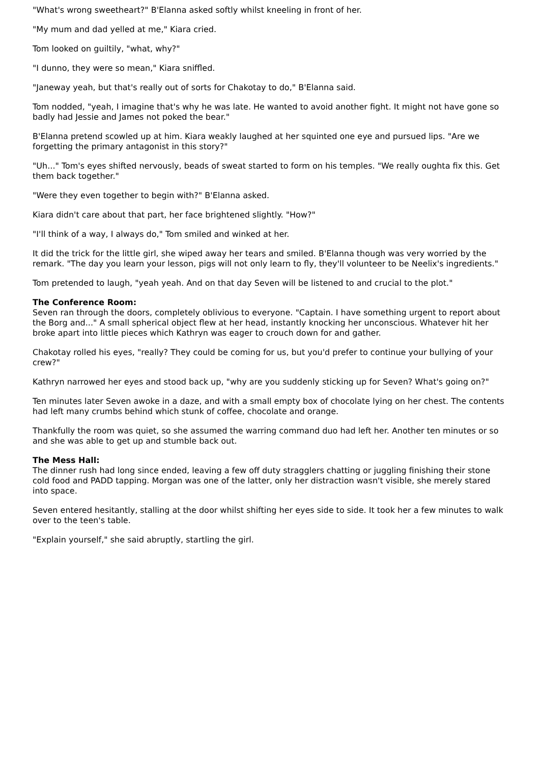"What's wrong sweetheart?" B'Elanna asked softly whilst kneeling in front of her.
"My mum and dad yelled at me," Kiara cried.
Tom looked on guiltily, "what, why?"
"I dunno, they were so mean," Kiara sniffled.
"Janeway yeah, but that's really out of sorts for Chakotay to do," B'Elanna said.
Tom nodded, "yeah, I imagine that's why he was late. He wanted to avoid another fight. It might not have gone so badly had Jessie and James not poked the bear."
B'Elanna pretend scowled up at him. Kiara weakly laughed at her squinted one eye and pursued lips. "Are we forgetting the primary antagonist in this story?"
"Uh..." Tom's eyes shifted nervously, beads of sweat started to form on his temples. "We really oughta fix this. Get them back together."
"Were they even together to begin with?" B'Elanna asked.
Kiara didn't care about that part, her face brightened slightly. "How?"
"I'll think of a way, I always do," Tom smiled and winked at her.
It did the trick for the little girl, she wiped away her tears and smiled. B'Elanna though was very worried by the remark. "The day you learn your lesson, pigs will not only learn to fly, they'll volunteer to be Neelix's ingredients."
Tom pretended to laugh, "yeah yeah. And on that day Seven will be listened to and crucial to the plot."
The Conference Room:
Seven ran through the doors, completely oblivious to everyone. "Captain. I have something urgent to report about the Borg and..." A small spherical object flew at her head, instantly knocking her unconscious. Whatever hit her broke apart into little pieces which Kathryn was eager to crouch down for and gather.
Chakotay rolled his eyes, "really? They could be coming for us, but you'd prefer to continue your bullying of your crew?"
Kathryn narrowed her eyes and stood back up, "why are you suddenly sticking up for Seven? What's going on?"
Ten minutes later Seven awoke in a daze, and with a small empty box of chocolate lying on her chest. The contents had left many crumbs behind which stunk of coffee, chocolate and orange.
Thankfully the room was quiet, so she assumed the warring command duo had left her. Another ten minutes or so and she was able to get up and stumble back out.
The Mess Hall:
The dinner rush had long since ended, leaving a few off duty stragglers chatting or juggling finishing their stone cold food and PADD tapping. Morgan was one of the latter, only her distraction wasn't visible, she merely stared into space.
Seven entered hesitantly, stalling at the door whilst shifting her eyes side to side. It took her a few minutes to walk over to the teen's table.
"Explain yourself," she said abruptly, startling the girl.